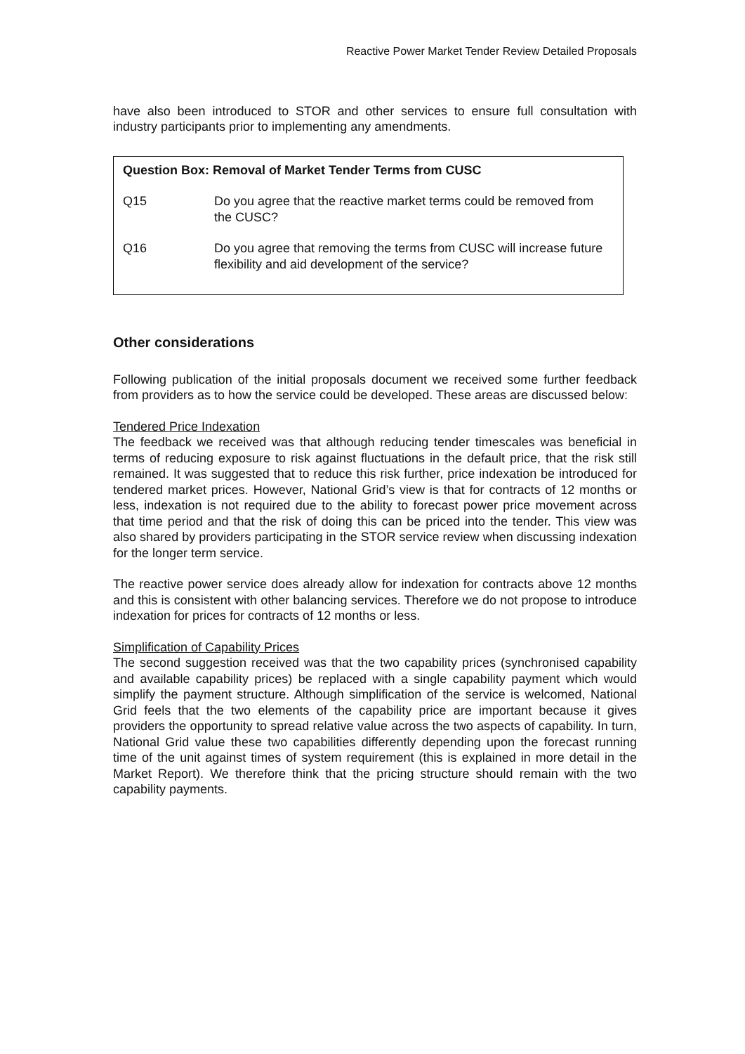Reactive Power Market Tender Review Detailed Proposals
have also been introduced to STOR and other services to ensure full consultation with industry participants prior to implementing any amendments.
Question Box: Removal of Market Tender Terms from CUSC
Q15 Do you agree that the reactive market terms could be removed from the CUSC?
Q16 Do you agree that removing the terms from CUSC will increase future flexibility and aid development of the service?
Other considerations
Following publication of the initial proposals document we received some further feedback from providers as to how the service could be developed. These areas are discussed below:
Tendered Price Indexation
The feedback we received was that although reducing tender timescales was beneficial in terms of reducing exposure to risk against fluctuations in the default price, that the risk still remained. It was suggested that to reduce this risk further, price indexation be introduced for tendered market prices. However, National Grid’s view is that for contracts of 12 months or less, indexation is not required due to the ability to forecast power price movement across that time period and that the risk of doing this can be priced into the tender. This view was also shared by providers participating in the STOR service review when discussing indexation for the longer term service.
The reactive power service does already allow for indexation for contracts above 12 months and this is consistent with other balancing services. Therefore we do not propose to introduce indexation for prices for contracts of 12 months or less.
Simplification of Capability Prices
The second suggestion received was that the two capability prices (synchronised capability and available capability prices) be replaced with a single capability payment which would simplify the payment structure. Although simplification of the service is welcomed, National Grid feels that the two elements of the capability price are important because it gives providers the opportunity to spread relative value across the two aspects of capability. In turn, National Grid value these two capabilities differently depending upon the forecast running time of the unit against times of system requirement (this is explained in more detail in the Market Report). We therefore think that the pricing structure should remain with the two capability payments.